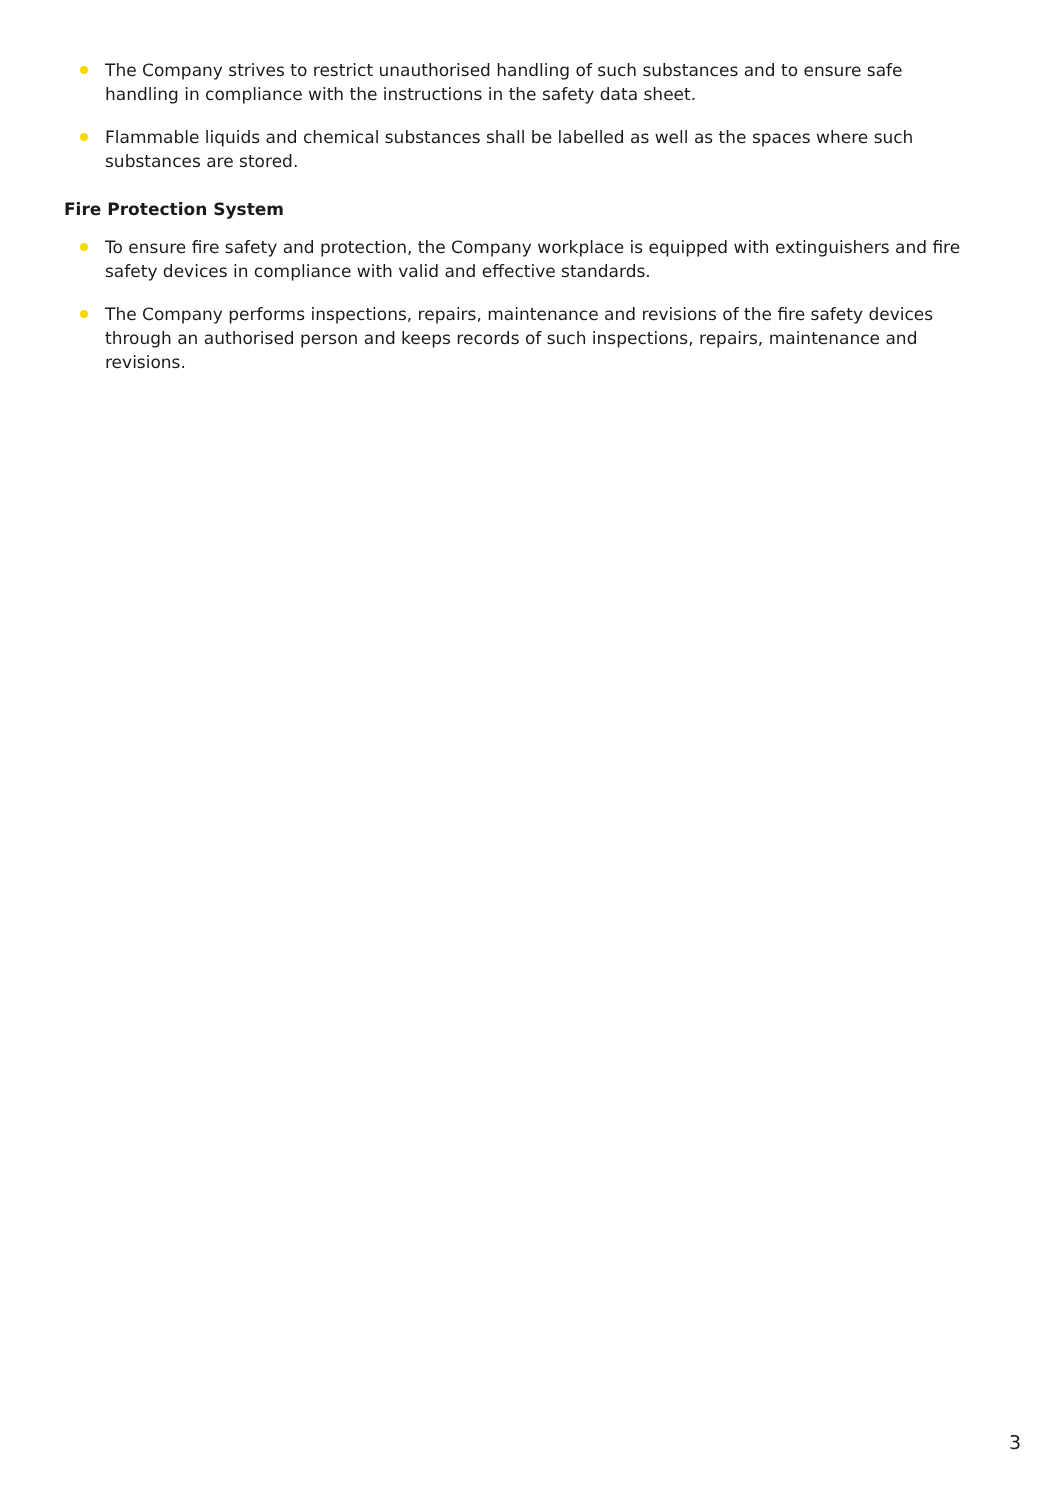The Company strives to restrict unauthorised handling of such substances and to ensure safe handling in compliance with the instructions in the safety data sheet.
Flammable liquids and chemical substances shall be labelled as well as the spaces where such substances are stored.
Fire Protection System
To ensure fire safety and protection, the Company workplace is equipped with extinguishers and fire safety devices in compliance with valid and effective standards.
The Company performs inspections, repairs, maintenance and revisions of the fire safety devices through an authorised person and keeps records of such inspections, repairs, maintenance and revisions.
3